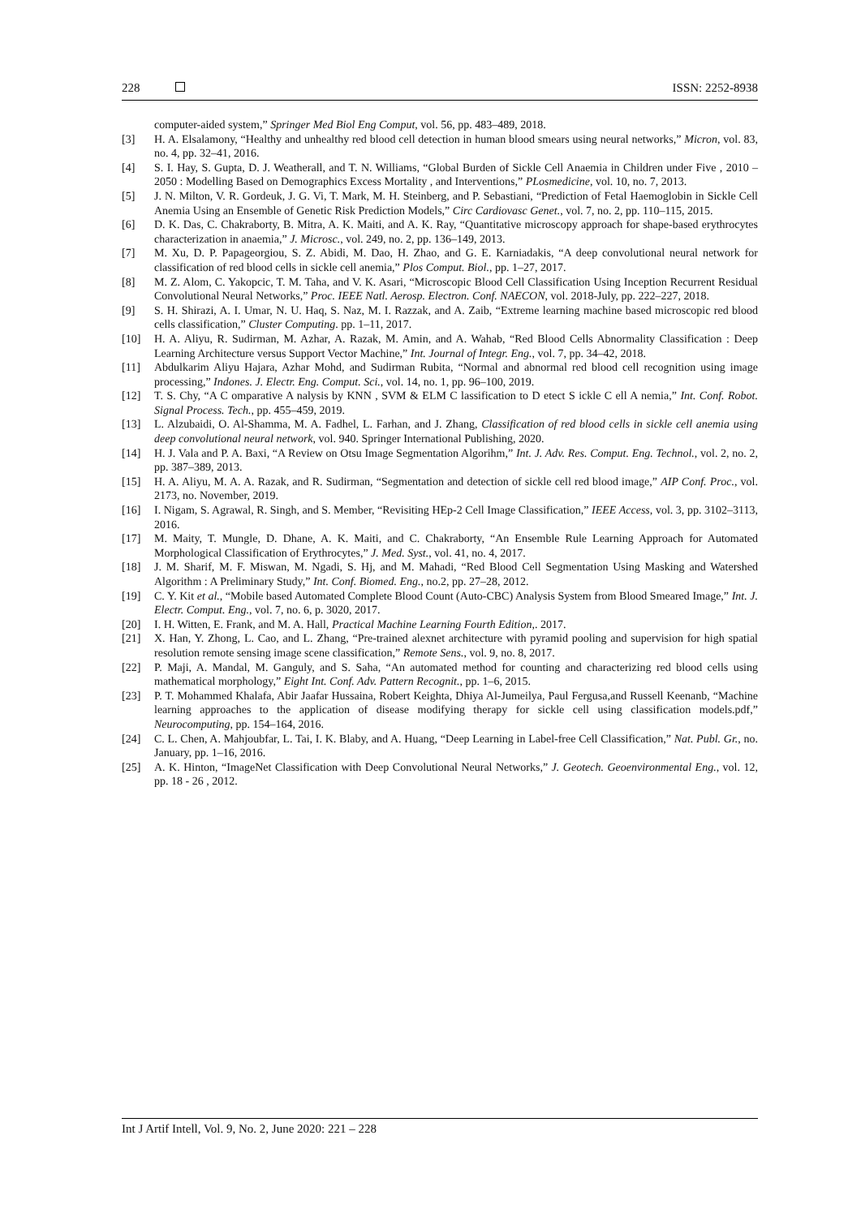228 ISSN: 2252-8938
computer-aided system,” Springer Med Biol Eng Comput, vol. 56, pp. 483–489, 2018.
[3] H. A. Elsalamony, “Healthy and unhealthy red blood cell detection in human blood smears using neural networks,” Micron, vol. 83, no. 4, pp. 32–41, 2016.
[4] S. I. Hay, S. Gupta, D. J. Weatherall, and T. N. Williams, “Global Burden of Sickle Cell Anaemia in Children under Five , 2010 – 2050 : Modelling Based on Demographics Excess Mortality , and Interventions,” PLosmedicine, vol. 10, no. 7, 2013.
[5] J. N. Milton, V. R. Gordeuk, J. G. Vi, T. Mark, M. H. Steinberg, and P. Sebastiani, “Prediction of Fetal Haemoglobin in Sickle Cell Anemia Using an Ensemble of Genetic Risk Prediction Models,” Circ Cardiovasc Genet., vol. 7, no. 2, pp. 110–115, 2015.
[6] D. K. Das, C. Chakraborty, B. Mitra, A. K. Maiti, and A. K. Ray, “Quantitative microscopy approach for shape-based erythrocytes characterization in anaemia,” J. Microsc., vol. 249, no. 2, pp. 136–149, 2013.
[7] M. Xu, D. P. Papageorgiou, S. Z. Abidi, M. Dao, H. Zhao, and G. E. Karniadakis, “A deep convolutional neural network for classification of red blood cells in sickle cell anemia,” Plos Comput. Biol., pp. 1–27, 2017.
[8] M. Z. Alom, C. Yakopcic, T. M. Taha, and V. K. Asari, “Microscopic Blood Cell Classification Using Inception Recurrent Residual Convolutional Neural Networks,” Proc. IEEE Natl. Aerosp. Electron. Conf. NAECON, vol. 2018-July, pp. 222–227, 2018.
[9] S. H. Shirazi, A. I. Umar, N. U. Haq, S. Naz, M. I. Razzak, and A. Zaib, “Extreme learning machine based microscopic red blood cells classification,” Cluster Computing. pp. 1–11, 2017.
[10] H. A. Aliyu, R. Sudirman, M. Azhar, A. Razak, M. Amin, and A. Wahab, “Red Blood Cells Abnormality Classification : Deep Learning Architecture versus Support Vector Machine,” Int. Journal of Integr. Eng., vol. 7, pp. 34–42, 2018.
[11] Abdulkarim Aliyu Hajara, Azhar Mohd, and Sudirman Rubita, “Normal and abnormal red blood cell recognition using image processing,” Indones. J. Electr. Eng. Comput. Sci., vol. 14, no. 1, pp. 96–100, 2019.
[12] T. S. Chy, “A C omparative A nalysis by KNN , SVM & ELM C lassification to D etect S ickle C ell A nemia,” Int. Conf. Robot. Signal Process. Tech., pp. 455–459, 2019.
[13] L. Alzubaidi, O. Al-Shamma, M. A. Fadhel, L. Farhan, and J. Zhang, Classification of red blood cells in sickle cell anemia using deep convolutional neural network, vol. 940. Springer International Publishing, 2020.
[14] H. J. Vala and P. A. Baxi, “A Review on Otsu Image Segmentation Algorihm,” Int. J. Adv. Res. Comput. Eng. Technol., vol. 2, no. 2, pp. 387–389, 2013.
[15] H. A. Aliyu, M. A. A. Razak, and R. Sudirman, “Segmentation and detection of sickle cell red blood image,” AIP Conf. Proc., vol. 2173, no. November, 2019.
[16] I. Nigam, S. Agrawal, R. Singh, and S. Member, “Revisiting HEp-2 Cell Image Classification,” IEEE Access, vol. 3, pp. 3102–3113, 2016.
[17] M. Maity, T. Mungle, D. Dhane, A. K. Maiti, and C. Chakraborty, “An Ensemble Rule Learning Approach for Automated Morphological Classification of Erythrocytes,” J. Med. Syst., vol. 41, no. 4, 2017.
[18] J. M. Sharif, M. F. Miswan, M. Ngadi, S. Hj, and M. Mahadi, “Red Blood Cell Segmentation Using Masking and Watershed Algorithm : A Preliminary Study,” Int. Conf. Biomed. Eng., no.2, pp. 27–28, 2012.
[19] C. Y. Kit et al., “Mobile based Automated Complete Blood Count (Auto-CBC) Analysis System from Blood Smeared Image,” Int. J. Electr. Comput. Eng., vol. 7, no. 6, p. 3020, 2017.
[20] I. H. Witten, E. Frank, and M. A. Hall, Practical Machine Learning Fourth Edition,. 2017.
[21] X. Han, Y. Zhong, L. Cao, and L. Zhang, “Pre-trained alexnet architecture with pyramid pooling and supervision for high spatial resolution remote sensing image scene classification,” Remote Sens., vol. 9, no. 8, 2017.
[22] P. Maji, A. Mandal, M. Ganguly, and S. Saha, “An automated method for counting and characterizing red blood cells using mathematical morphology,” Eight Int. Conf. Adv. Pattern Recognit., pp. 1–6, 2015.
[23] P. T. Mohammed Khalafa, Abir Jaafar Hussaina, Robert Keighta, Dhiya Al-Jumeilya, Paul Fergusa,and Russell Keenanb, “Machine learning approaches to the application of disease modifying therapy for sickle cell using classification models.pdf,” Neurocomputing, pp. 154–164, 2016.
[24] C. L. Chen, A. Mahjoubfar, L. Tai, I. K. Blaby, and A. Huang, “Deep Learning in Label-free Cell Classification,” Nat. Publ. Gr., no. January, pp. 1–16, 2016.
[25] A. K. Hinton, “ImageNet Classification with Deep Convolutional Neural Networks,” J. Geotech. Geoenvironmental Eng., vol. 12, pp. 18 - 26 , 2012.
Int J Artif Intell, Vol. 9, No. 2, June 2020: 221 – 228